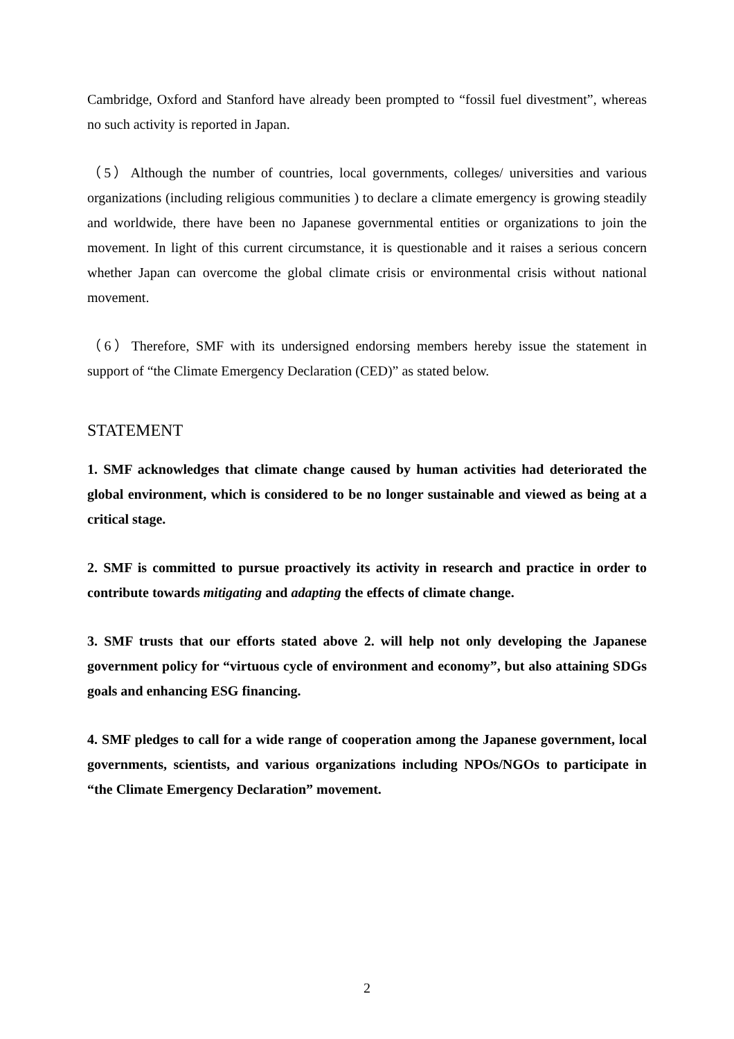Cambridge, Oxford and Stanford have already been prompted to “fossil fuel divestment”, whereas no such activity is reported in Japan.
（5）Although the number of countries, local governments, colleges/ universities and various organizations (including religious communities ) to declare a climate emergency is growing steadily and worldwide, there have been no Japanese governmental entities or organizations to join the movement. In light of this current circumstance, it is questionable and it raises a serious concern whether Japan can overcome the global climate crisis or environmental crisis without national movement.
（6）Therefore, SMF with its undersigned endorsing members hereby issue the statement in support of “the Climate Emergency Declaration (CED)” as stated below.
STATEMENT
1. SMF acknowledges that climate change caused by human activities had deteriorated the global environment, which is considered to be no longer sustainable and viewed as being at a critical stage.
2. SMF is committed to pursue proactively its activity in research and practice in order to contribute towards mitigating and adapting the effects of climate change.
3. SMF trusts that our efforts stated above 2. will help not only developing the Japanese government policy for “virtuous cycle of environment and economy”, but also attaining SDGs goals and enhancing ESG financing.
4. SMF pledges to call for a wide range of cooperation among the Japanese government, local governments, scientists, and various organizations including NPOs/NGOs to participate in “the Climate Emergency Declaration” movement.
2